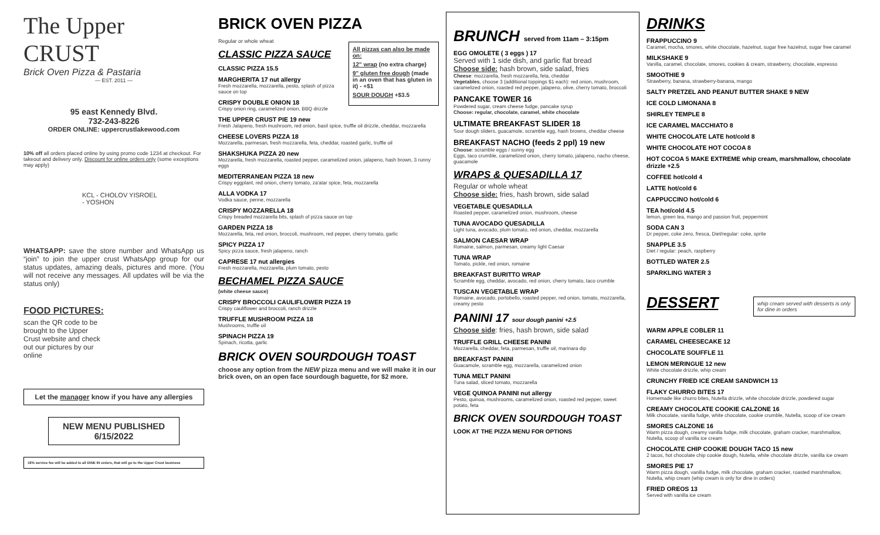The Upper CRUST
Brick Oven Pizza & Pastaria
— EST. 2011 —
95 east Kennedy Blvd.
732-243-8226
ORDER ONLINE: uppercrustlakewood.com
10% off all orders placed online by using promo code 1234 at checkout. For takeout and delivery only. Discount for online orders only (some exceptions may apply)
KCL - CHOLOV YISROEL
- YOSHON
WHATSAPP: save the store number and WhatsApp us “join” to join the upper crust WhatsApp group for our status updates, amazing deals, pictures and more. (You will not receive any messages. All updates will be via the status only)
FOOD PICTURES:
scan the QR code to be brought to the Upper Crust website and check out our pictures by our online
Let the manager know if you have any allergies
NEW MENU PUBLISHED 6/15/2022
18% service fee will be added to all DINE IN orders, that will go to the Upper Crust business
BRICK OVEN PIZZA
Regular or whole wheat
CLASSIC PIZZA SAUCE
CLASSIC PIZZA 15.5
MARGHERITA 17 nut allergy
Fresh mozzarella, mozzarella, pesto, splash of pizza sauce on top
CRISPY DOUBLE ONION 18
Crispy onion ring, caramelized onion, BBQ drizzle
All pizzas can also be made on:
12" wrap (no extra charge)
9" gluten free dough (made in an oven that has gluten in it) - +$1
SOUR DOUGH +$3.5
THE UPPER CRUST PIE 19 new
Fresh Jalapeno, fresh mushroom, red onion, basil spice, truffle oil drizzle, cheddar, mozzarella
CHEESE LOVERS PIZZA 18
Mozzarella, parmesan, fresh mozzarella, feta, cheddar, roasted garlic, truffle oil
SHAKSHUKA PIZZA 20 new
Mozzarella, fresh mozzarella, roasted pepper, caramelized onion, jalapeno, hash brown, 3 runny eggs
MEDITERRANEAN PIZZA 18 new
Crispy eggplant, red onion, cherry tomato, za'atar spice, feta, mozzarella
ALLA VODKA 17
Vodka sauce, penne, mozzarella
CRISPY MOZZARELLA 18
Crispy breaded mozzarella bits, splash of pizza sauce on top
GARDEN PIZZA 18
Mozzarella, feta, red onion, broccoli, mushroom, red pepper, cherry tomato, garlic
SPICY PIZZA 17
Spicy pizza sauce, fresh jalapeno, ranch
CAPRESE 17 nut allergies
Fresh mozzarella, mozzarella, plum tomato, pesto
BECHAMEL PIZZA SAUCE
(white cheese sauce)
CRISPY BROCCOLI CAULIFLOWER PIZZA 19
Crispy cauliflower and broccoli, ranch drizzle
TRUFFLE MUSHROOM PIZZA 18
Mushrooms, truffle oil
SPINACH PIZZA 19
Spinach, ricotta, garlic
BRICK OVEN SOURDOUGH TOAST
choose any option from the NEW pizza menu and we will make it in our brick oven, on an open face sourdough baguette, for $2 more.
BRUNCH served from 11am – 3:15pm
EGG OMOLETE ( 3 eggs ) 17
Served with 1 side dish, and garlic flat bread
Choose side: hash brown, side salad, fries
Cheese: mozzarella, fresh mozzarella, feta, cheddar
Vegetables, choose 3 (additional toppings $1 each): red onion, mushroom, caramelized onion, roasted red pepper, jalapeno, olive, cherry tomato, broccoli
PANCAKE TOWER 16
Powdered sugar, cream cheese fudge, pancake syrup
Choose: regular, chocolate, caramel, white chocolate
ULTIMATE BREAKFAST SLIDER 18
Sour dough sliders, guacamole, scramble egg, hash browns, cheddar cheese
BREAKFAST NACHO (feeds 2 ppl) 19 new
Choose: scramble eggs / sunny egg
Eggs, taco crumble, caramelized onion, cherry tomato, jalapeno, nacho cheese, guacamole
WRAPS & QUESADILLA 17
Regular or whole wheat
Choose side: fries, hash brown, side salad
VEGETABLE QUESADILLA
Roasted pepper, caramelized onion, mushroom, cheese
TUNA AVOCADO QUESADILLA
Light tuna, avocado, plum tomato, red onion, cheddar, mozzarella
SALMON CAESAR WRAP
Romaine, salmon, parmesan, creamy light Caesar
TUNA WRAP
Tomato, pickle, red onion, romaine
BREAKFAST BURITTO WRAP
Scramble egg, cheddar, avocado, red onion, cherry tomato, taco crumble
TUSCAN VEGETABLE WRAP
Romaine, avocado, portobello, roasted pepper, red onion, tomato, mozzarella, creamy pesto
PANINI 17 sour dough panini +2.5
Choose side: fries, hash brown, side salad
TRUFFLE GRILL CHEESE PANINI
Mozzarella, cheddar, feta, parmesan, truffle oil, marinara dip
BREAKFAST PANINI
Guacamole, scramble egg, mozzarella, caramelized onion
TUNA MELT PANINI
Tuna salad, sliced tomato, mozzarella
VEGE QUINOA PANINI nut allergy
Pesto, quinoa, mushrooms, caramelized onion, roasted red pepper, sweet potato, feta
BRICK OVEN SOURDOUGH TOAST LOOK AT THE PIZZA MENU FOR OPTIONS
DRINKS
FRAPPUCCINO 9
Caramel, mocha, smores, white chocolate, hazelnut, sugar free hazelnut, sugar free caramel
MILKSHAKE 9
Vanilla, caramel, chocolate, smores, cookies & cream, strawberry, chocolate, espresso
SMOOTHIE 9
Strawberry, banana, strawberry-banana, mango
SALTY PRETZEL AND PEANUT BUTTER SHAKE 9 NEW
ICE COLD LIMONANA 8
SHIRLEY TEMPLE 8
ICE CARAMEL MACCHIATO 8
WHITE CHOCOLATE LATE hot/cold 8
WHITE CHOCOLATE HOT COCOA 8
HOT COCOA 5 MAKE EXTREME whip cream, marshmallow, chocolate drizzle +2.5
COFFEE hot/cold 4
LATTE hot/cold 6
CAPPUCCINO hot/cold 6
TEA hot/cold 4.5
lemon, green tea, mango and passion fruit, peppermint
SODA CAN 3
Dr pepper, coke zero, fresca, Diet/regular: coke, sprite
SNAPPLE 3.5
Diet / regular: peach, raspberry
BOTTLED WATER 2.5
SPARKLING WATER 3
DESSERT
whip cream served with desserts is only for dine in orders
WARM APPLE COBLER 11
CARAMEL CHEESECAKE 12
CHOCOLATE SOUFFLE 11
LEMON MERINGUE 12 new
White chocolate drizzle, whip cream
CRUNCHY FRIED ICE CREAM SANDWICH 13
FLAKY CHURRO BITES 17
Homemade like churro bites, Nutella drizzle, white chocolate drizzle, powdered sugar
CREAMY CHOCOLATE COOKIE CALZONE 16
Milk chocolate, vanilla fudge, white chocolate, cookie crumble, Nutella, scoop of ice cream
SMORES CALZONE 16
Warm pizza dough, creamy vanilla fudge, milk chocolate, graham cracker, marshmallow, Nutella, scoop of vanilla ice cream
CHOCOLATE CHIP COOKIE DOUGH TACO 15 new
2 tacos, hot chocolate chip cookie dough, Nutella, white chocolate drizzle, vanilla ice cream
SMORES PIE 17
Warm pizza dough, vanilla fudge, milk chocolate, graham cracker, roasted marshmallow, Nutella, whip cream (whip cream is only for dine in orders)
FRIED OREOS 13
Served with vanilla ice cream